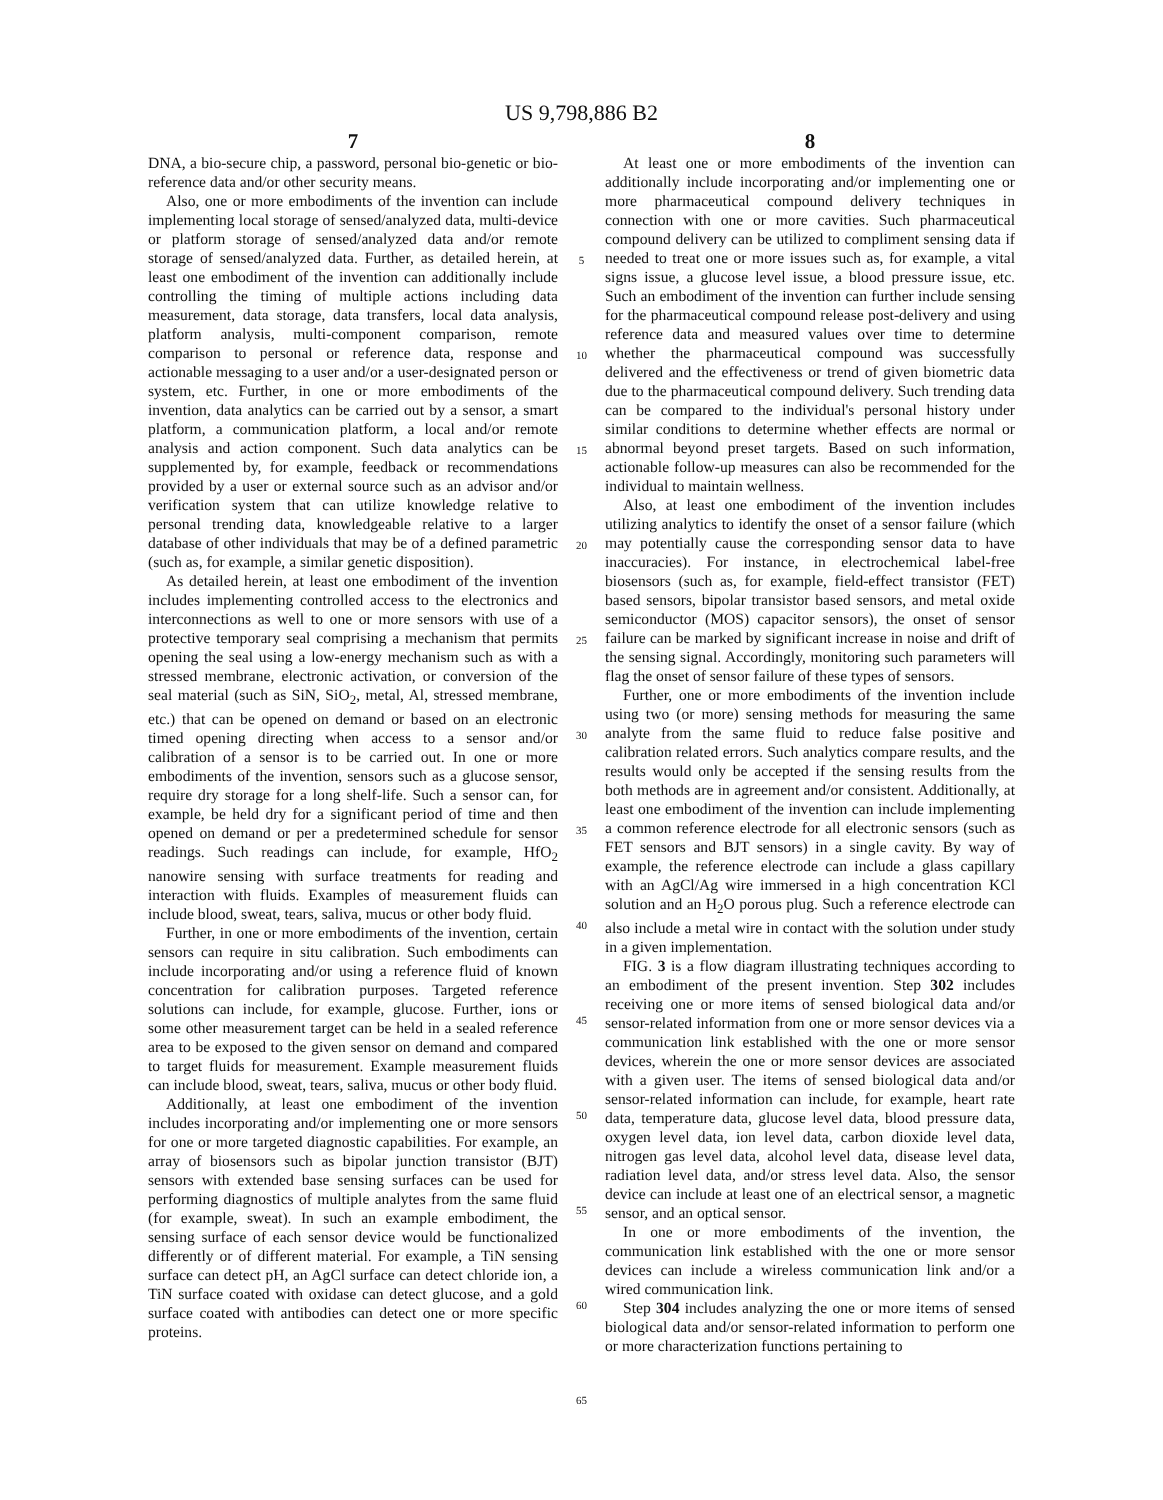US 9,798,886 B2
7
DNA, a bio-secure chip, a password, personal bio-genetic or bio-reference data and/or other security means.
Also, one or more embodiments of the invention can include implementing local storage of sensed/analyzed data, multi-device or platform storage of sensed/analyzed data and/or remote storage of sensed/analyzed data. Further, as detailed herein, at least one embodiment of the invention can additionally include controlling the timing of multiple actions including data measurement, data storage, data transfers, local data analysis, platform analysis, multi-component comparison, remote comparison to personal or reference data, response and actionable messaging to a user and/or a user-designated person or system, etc. Further, in one or more embodiments of the invention, data analytics can be carried out by a sensor, a smart platform, a communication platform, a local and/or remote analysis and action component. Such data analytics can be supplemented by, for example, feedback or recommendations provided by a user or external source such as an advisor and/or verification system that can utilize knowledge relative to personal trending data, knowledgeable relative to a larger database of other individuals that may be of a defined parametric (such as, for example, a similar genetic disposition).
As detailed herein, at least one embodiment of the invention includes implementing controlled access to the electronics and interconnections as well to one or more sensors with use of a protective temporary seal comprising a mechanism that permits opening the seal using a low-energy mechanism such as with a stressed membrane, electronic activation, or conversion of the seal material (such as SiN, SiO<sub>2</sub>, metal, Al, stressed membrane, etc.) that can be opened on demand or based on an electronic timed opening directing when access to a sensor and/or calibration of a sensor is to be carried out. In one or more embodiments of the invention, sensors such as a glucose sensor, require dry storage for a long shelf-life. Such a sensor can, for example, be held dry for a significant period of time and then opened on demand or per a predetermined schedule for sensor readings. Such readings can include, for example, HfO<sub>2</sub> nanowire sensing with surface treatments for reading and interaction with fluids. Examples of measurement fluids can include blood, sweat, tears, saliva, mucus or other body fluid.
Further, in one or more embodiments of the invention, certain sensors can require in situ calibration. Such embodiments can include incorporating and/or using a reference fluid of known concentration for calibration purposes. Targeted reference solutions can include, for example, glucose. Further, ions or some other measurement target can be held in a sealed reference area to be exposed to the given sensor on demand and compared to target fluids for measurement. Example measurement fluids can include blood, sweat, tears, saliva, mucus or other body fluid.
Additionally, at least one embodiment of the invention includes incorporating and/or implementing one or more sensors for one or more targeted diagnostic capabilities. For example, an array of biosensors such as bipolar junction transistor (BJT) sensors with extended base sensing surfaces can be used for performing diagnostics of multiple analytes from the same fluid (for example, sweat). In such an example embodiment, the sensing surface of each sensor device would be functionalized differently or of different material. For example, a TiN sensing surface can detect pH, an AgCl surface can detect chloride ion, a TiN surface coated with oxidase can detect glucose, and a gold surface coated with antibodies can detect one or more specific proteins.
5
10
15
20
25
30
35
40
45
50
55
60
65
8
At least one or more embodiments of the invention can additionally include incorporating and/or implementing one or more pharmaceutical compound delivery techniques in connection with one or more cavities. Such pharmaceutical compound delivery can be utilized to compliment sensing data if needed to treat one or more issues such as, for example, a vital signs issue, a glucose level issue, a blood pressure issue, etc. Such an embodiment of the invention can further include sensing for the pharmaceutical compound release post-delivery and using reference data and measured values over time to determine whether the pharmaceutical compound was successfully delivered and the effectiveness or trend of given biometric data due to the pharmaceutical compound delivery. Such trending data can be compared to the individual's personal history under similar conditions to determine whether effects are normal or abnormal beyond preset targets. Based on such information, actionable follow-up measures can also be recommended for the individual to maintain wellness.
Also, at least one embodiment of the invention includes utilizing analytics to identify the onset of a sensor failure (which may potentially cause the corresponding sensor data to have inaccuracies). For instance, in electrochemical label-free biosensors (such as, for example, field-effect transistor (FET) based sensors, bipolar transistor based sensors, and metal oxide semiconductor (MOS) capacitor sensors), the onset of sensor failure can be marked by significant increase in noise and drift of the sensing signal. Accordingly, monitoring such parameters will flag the onset of sensor failure of these types of sensors.
Further, one or more embodiments of the invention include using two (or more) sensing methods for measuring the same analyte from the same fluid to reduce false positive and calibration related errors. Such analytics compare results, and the results would only be accepted if the sensing results from the both methods are in agreement and/or consistent. Additionally, at least one embodiment of the invention can include implementing a common reference electrode for all electronic sensors (such as FET sensors and BJT sensors) in a single cavity. By way of example, the reference electrode can include a glass capillary with an AgCl/Ag wire immersed in a high concentration KCl solution and an H<sub>2</sub>O porous plug. Such a reference electrode can also include a metal wire in contact with the solution under study in a given implementation.
FIG. 3 is a flow diagram illustrating techniques according to an embodiment of the present invention. Step 302 includes receiving one or more items of sensed biological data and/or sensor-related information from one or more sensor devices via a communication link established with the one or more sensor devices, wherein the one or more sensor devices are associated with a given user. The items of sensed biological data and/or sensor-related information can include, for example, heart rate data, temperature data, glucose level data, blood pressure data, oxygen level data, ion level data, carbon dioxide level data, nitrogen gas level data, alcohol level data, disease level data, radiation level data, and/or stress level data. Also, the sensor device can include at least one of an electrical sensor, a magnetic sensor, and an optical sensor.
In one or more embodiments of the invention, the communication link established with the one or more sensor devices can include a wireless communication link and/or a wired communication link.
Step 304 includes analyzing the one or more items of sensed biological data and/or sensor-related information to perform one or more characterization functions pertaining to